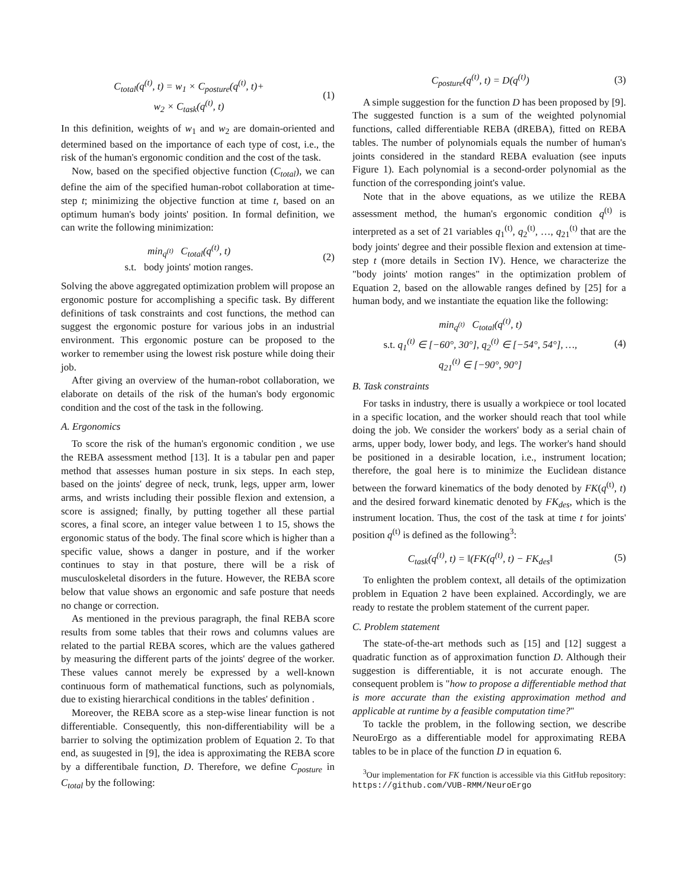C<sub>total</sub>(q<sup>(t)</sup>, t) = w<sub>1</sub> × C<sub>posture</sub>(q<sup>(t)</sup>, t)+
w<sub>2</sub> × C<sub>task</sub>(q<sup>(t)</sup>, t)
(1)
In this definition, weights of w<sub>1</sub> and w<sub>2</sub> are domain-oriented and determined based on the importance of each type of cost, i.e., the risk of the human's ergonomic condition and the cost of the task.
Now, based on the specified objective function (C<sub>total</sub>), we can define the aim of the specified human-robot collaboration at time-step t; minimizing the objective function at time t, based on an optimum human's body joints' position. In formal definition, we can write the following minimization:
min<sub>q<sup>(t)</sup></sub> C<sub>total</sub>(q<sup>(t)</sup>, t)
s.t. body joints' motion ranges.
(2)
Solving the above aggregated optimization problem will propose an ergonomic posture for accomplishing a specific task. By different definitions of task constraints and cost functions, the method can suggest the ergonomic posture for various jobs in an industrial environment. This ergonomic posture can be proposed to the worker to remember using the lowest risk posture while doing their job.
After giving an overview of the human-robot collaboration, we elaborate on details of the risk of the human's body ergonomic condition and the cost of the task in the following.
A. Ergonomics
To score the risk of the human's ergonomic condition , we use the REBA assessment method [13]. It is a tabular pen and paper method that assesses human posture in six steps. In each step, based on the joints' degree of neck, trunk, legs, upper arm, lower arms, and wrists including their possible flexion and extension, a score is assigned; finally, by putting together all these partial scores, a final score, an integer value between 1 to 15, shows the ergonomic status of the body. The final score which is higher than a specific value, shows a danger in posture, and if the worker continues to stay in that posture, there will be a risk of musculoskeletal disorders in the future. However, the REBA score below that value shows an ergonomic and safe posture that needs no change or correction.
As mentioned in the previous paragraph, the final REBA score results from some tables that their rows and columns values are related to the partial REBA scores, which are the values gathered by measuring the different parts of the joints' degree of the worker. These values cannot merely be expressed by a well-known continuous form of mathematical functions, such as polynomials, due to existing hierarchical conditions in the tables' definition .
Moreover, the REBA score as a step-wise linear function is not differentiable. Consequently, this non-differentiability will be a barrier to solving the optimization problem of Equation 2. To that end, as suugested in [9], the idea is approximating the REBA score by a differentibale function, D. Therefore, we define C<sub>posture</sub> in C<sub>total</sub> by the following:
C<sub>posture</sub>(q<sup>(t)</sup>, t) = D(q<sup>(t)</sup>)
(3)
A simple suggestion for the function D has been proposed by [9]. The suggested function is a sum of the weighted polynomial functions, called differentiable REBA (dREBA), fitted on REBA tables. The number of polynomials equals the number of human's joints considered in the standard REBA evaluation (see inputs Figure 1). Each polynomial is a second-order polynomial as the function of the corresponding joint's value.
Note that in the above equations, as we utilize the REBA assessment method, the human's ergonomic condition q<sup>(t)</sup> is interpreted as a set of 21 variables q<sub>1</sub><sup>(t)</sup>, q<sub>2</sub><sup>(t)</sup>, …, q<sub>21</sub><sup>(t)</sup> that are the body joints' degree and their possible flexion and extension at time-step t (more details in Section IV). Hence, we characterize the "body joints' motion ranges" in the optimization problem of Equation 2, based on the allowable ranges defined by [25] for a human body, and we instantiate the equation like the following:
min<sub>q<sup>(t)</sup></sub> C<sub>total</sub>(q<sup>(t)</sup>, t)
s.t. q<sub>1</sub><sup>(t)</sup> ∈ [−60°, 30°], q<sub>2</sub><sup>(t)</sup> ∈ [−54°, 54°], …,
q<sub>21</sub><sup>(t)</sup> ∈ [−90°, 90°]
(4)
B. Task constraints
For tasks in industry, there is usually a workpiece or tool located in a specific location, and the worker should reach that tool while doing the job. We consider the workers' body as a serial chain of arms, upper body, lower body, and legs. The worker's hand should be positioned in a desirable location, i.e., instrument location; therefore, the goal here is to minimize the Euclidean distance between the forward kinematics of the body denoted by FK(q<sup>(t)</sup>, t) and the desired forward kinematic denoted by FK<sub>des</sub>, which is the instrument location. Thus, the cost of the task at time t for joints' position q<sup>(t)</sup> is defined as the following<sup>3</sup>:
C<sub>task</sub>(q<sup>(t)</sup>, t) = ‖(FK(q<sup>(t)</sup>, t) − FK<sub>des</sub>‖
(5)
To enlighten the problem context, all details of the optimization problem in Equation 2 have been explained. Accordingly, we are ready to restate the problem statement of the current paper.
C. Problem statement
The state-of-the-art methods such as [15] and [12] suggest a quadratic function as of approximation function D. Although their suggestion is differentiable, it is not accurate enough. The consequent problem is "how to propose a differentiable method that is more accurate than the existing approximation method and applicable at runtime by a feasible computation time?"
To tackle the problem, in the following section, we describe NeuroErgo as a differentiable model for approximating REBA tables to be in place of the function D in equation 6.
<sup>3</sup> Our implementation for FK function is accessible via this GitHub repository: https://github.com/VUB-RMM/NeuroErgo